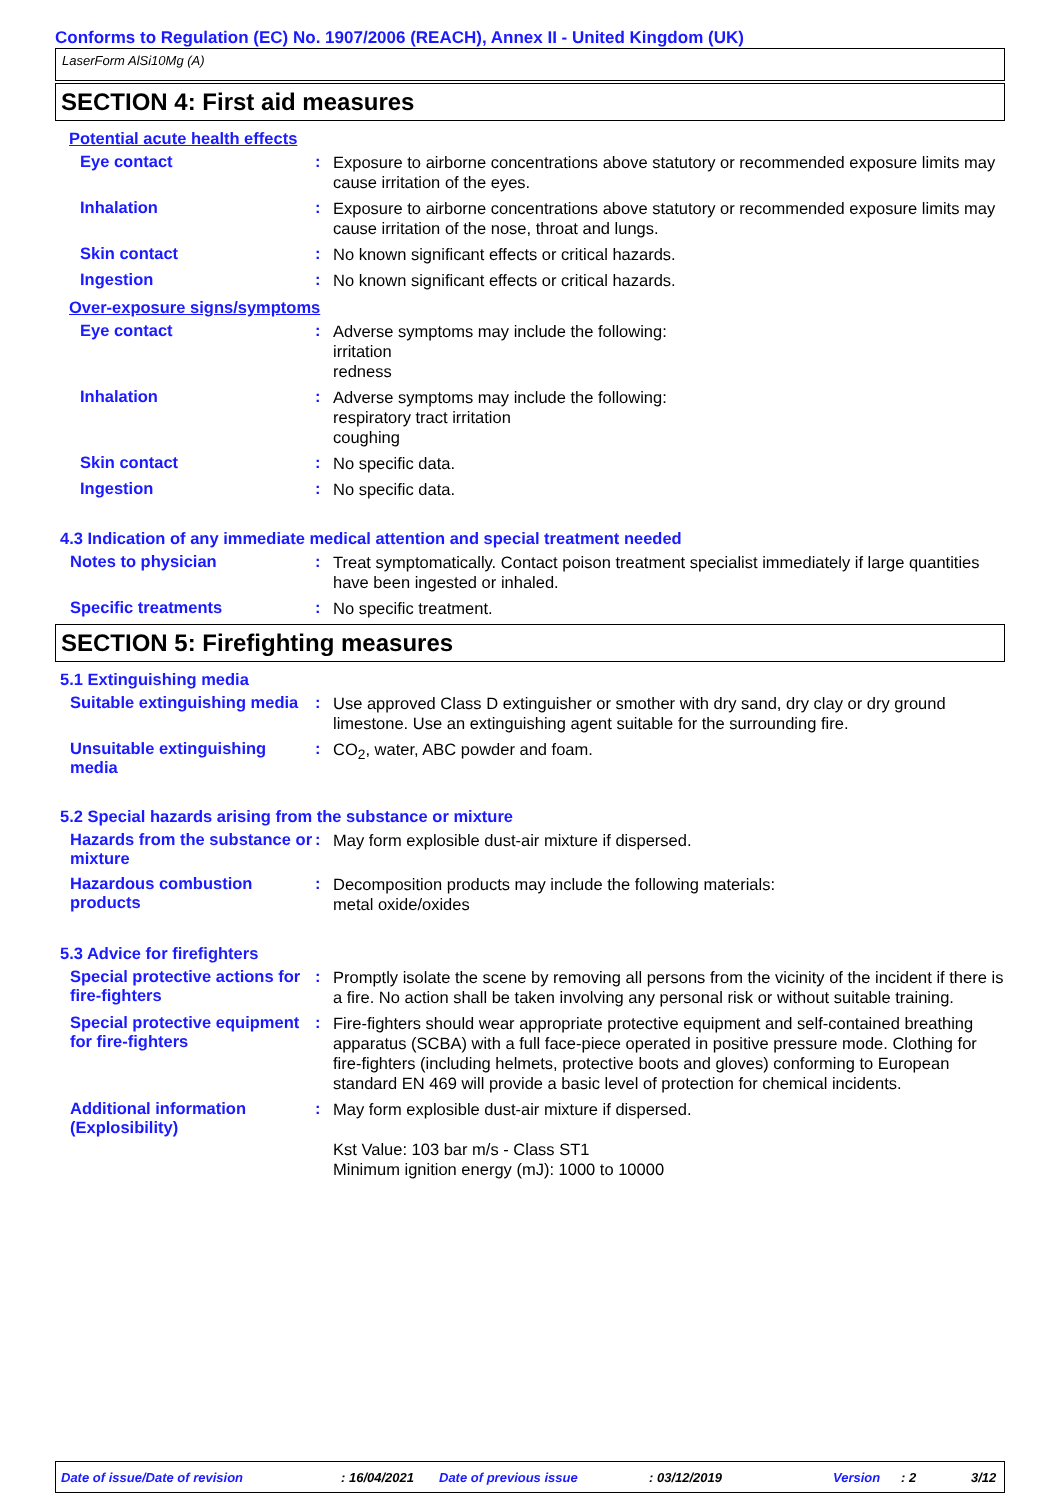Conforms to Regulation (EC) No. 1907/2006 (REACH), Annex II - United Kingdom (UK)
LaserForm AlSi10Mg (A)
SECTION 4: First aid measures
Potential acute health effects
Eye contact :
Exposure to airborne concentrations above statutory or recommended exposure limits may cause irritation of the eyes.
Inhalation :
Exposure to airborne concentrations above statutory or recommended exposure limits may cause irritation of the nose, throat and lungs.
Skin contact :
No known significant effects or critical hazards.
Ingestion :
No known significant effects or critical hazards.
Over-exposure signs/symptoms
Eye contact :
Adverse symptoms may include the following:
irritation
redness
Inhalation :
Adverse symptoms may include the following:
respiratory tract irritation
coughing
Skin contact :
No specific data.
Ingestion :
No specific data.
4.3 Indication of any immediate medical attention and special treatment needed
Notes to physician :
Treat symptomatically. Contact poison treatment specialist immediately if large quantities have been ingested or inhaled.
Specific treatments :
No specific treatment.
SECTION 5: Firefighting measures
5.1 Extinguishing media
Suitable extinguishing media
:
Use approved Class D extinguisher or smother with dry sand, dry clay or dry ground limestone. Use an extinguishing agent suitable for the surrounding fire.
Unsuitable extinguishing media
:
CO<sub>2</sub>, water, ABC powder and foam.
5.2 Special hazards arising from the substance or mixture
Hazards from the substance or mixture
:
May form explosible dust-air mixture if dispersed.
Hazardous combustion products
:
Decomposition products may include the following materials:
metal oxide/oxides
5.3 Advice for firefighters
Special protective actions for fire-fighters
:
Promptly isolate the scene by removing all persons from the vicinity of the incident if there is a fire. No action shall be taken involving any personal risk or without suitable training.
Special protective equipment for fire-fighters
:
Fire-fighters should wear appropriate protective equipment and self-contained breathing apparatus (SCBA) with a full face-piece operated in positive pressure mode. Clothing for fire-fighters (including helmets, protective boots and gloves) conforming to European standard EN 469 will provide a basic level of protection for chemical incidents.
Additional information (Explosibility)
:
May form explosible dust-air mixture if dispersed.
Kst Value: 103 bar m/s - Class ST1
Minimum ignition energy (mJ): 1000 to 10000
Date of issue/Date of revision : 16/04/2021 Date of previous issue : 03/12/2019 Version : 2 3/12